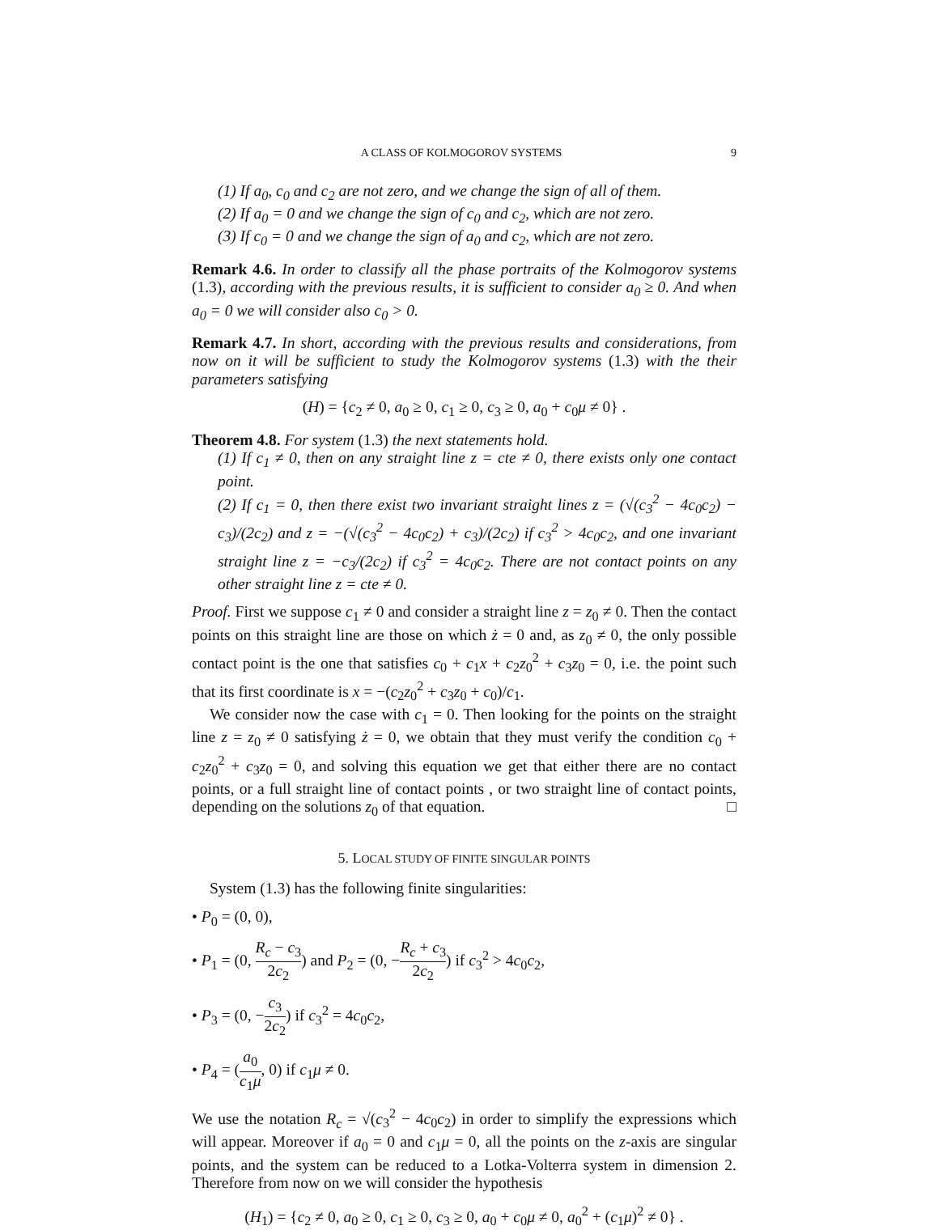A CLASS OF KOLMOGOROV SYSTEMS 9
(1) If a<sub>0</sub>, c<sub>0</sub> and c<sub>2</sub> are not zero, and we change the sign of all of them.
(2) If a<sub>0</sub> = 0 and we change the sign of c<sub>0</sub> and c<sub>2</sub>, which are not zero.
(3) If c<sub>0</sub> = 0 and we change the sign of a<sub>0</sub> and c<sub>2</sub>, which are not zero.
Remark 4.6. In order to classify all the phase portraits of the Kolmogorov systems (1.3), according with the previous results, it is sufficient to consider a<sub>0</sub> ≥ 0. And when a<sub>0</sub> = 0 we will consider also c<sub>0</sub> > 0.
Remark 4.7. In short, according with the previous results and considerations, from now on it will be sufficient to study the Kolmogorov systems (1.3) with the their parameters satisfying
(H) = {c<sub>2</sub> ≠ 0, a<sub>0</sub> ≥ 0, c<sub>1</sub> ≥ 0, c<sub>3</sub> ≥ 0, a<sub>0</sub> + c<sub>0</sub>μ ≠ 0} .
Theorem 4.8. For system (1.3) the next statements hold.
(1) If c<sub>1</sub> ≠ 0, then on any straight line z = cte ≠ 0, there exists only one contact point.
(2) If c<sub>1</sub> = 0, then there exist two invariant straight lines z = (√(c<sub>3</sub><sup>2</sup> − 4c<sub>0</sub>c<sub>2</sub>) − c<sub>3</sub>)/(2c<sub>2</sub>) and z = −(√(c<sub>3</sub><sup>2</sup> − 4c<sub>0</sub>c<sub>2</sub>) + c<sub>3</sub>)/(2c<sub>2</sub>) if c<sub>3</sub><sup>2</sup> > 4c<sub>0</sub>c<sub>2</sub>, and one invariant straight line z = −c<sub>3</sub>/(2c<sub>2</sub>) if c<sub>3</sub><sup>2</sup> = 4c<sub>0</sub>c<sub>2</sub>. There are not contact points on any other straight line z = cte ≠ 0.
Proof. First we suppose c<sub>1</sub> ≠ 0 and consider a straight line z = z<sub>0</sub> ≠ 0. Then the contact points on this straight line are those on which ż = 0 and, as z<sub>0</sub> ≠ 0, the only possible contact point is the one that satisfies c<sub>0</sub> + c<sub>1</sub>x + c<sub>2</sub>z<sub>0</sub><sup>2</sup> + c<sub>3</sub>z<sub>0</sub> = 0, i.e. the point such that its first coordinate is x = −(c<sub>2</sub>z<sub>0</sub><sup>2</sup> + c<sub>3</sub>z<sub>0</sub> + c<sub>0</sub>)/c<sub>1</sub>.
We consider now the case with c<sub>1</sub> = 0. Then looking for the points on the straight line z = z<sub>0</sub> ≠ 0 satisfying ż = 0, we obtain that they must verify the condition c<sub>0</sub> + c<sub>2</sub>z<sub>0</sub><sup>2</sup> + c<sub>3</sub>z<sub>0</sub> = 0, and solving this equation we get that either there are no contact points, or a full straight line of contact points , or two straight line of contact points, depending on the solutions z<sub>0</sub> of that equation. □
5. LOCAL STUDY OF FINITE SINGULAR POINTS
System (1.3) has the following finite singularities:
• P<sub>0</sub> = (0, 0),
• P<sub>1</sub> = (0, R<sub>c</sub> − c<sub>3</sub> 2c<sub>2</sub>) and P<sub>2</sub> = (0, −R<sub>c</sub> + c<sub>3</sub> 2c<sub>2</sub>) if c<sub>3</sub><sup>2</sup> > 4c<sub>0</sub>c<sub>2</sub>,
• P<sub>3</sub> = (0, −c<sub>3</sub> 2c<sub>2</sub>) if c<sub>3</sub><sup>2</sup> = 4c<sub>0</sub>c<sub>2</sub>,
• P<sub>4</sub> = (a<sub>0</sub> c<sub>1</sub>μ, 0) if c<sub>1</sub>μ ≠ 0.
We use the notation R<sub>c</sub> = √(c<sub>3</sub><sup>2</sup> − 4c<sub>0</sub>c<sub>2</sub>) in order to simplify the expressions which will appear. Moreover if a<sub>0</sub> = 0 and c<sub>1</sub>μ = 0, all the points on the z-axis are singular points, and the system can be reduced to a Lotka-Volterra system in dimension 2. Therefore from now on we will consider the hypothesis
(H<sub>1</sub>) = {c<sub>2</sub> ≠ 0, a<sub>0</sub> ≥ 0, c<sub>1</sub> ≥ 0, c<sub>3</sub> ≥ 0, a<sub>0</sub> + c<sub>0</sub>μ ≠ 0, a<sub>0</sub><sup>2</sup> + (c<sub>1</sub>μ)<sup>2</sup> ≠ 0} .